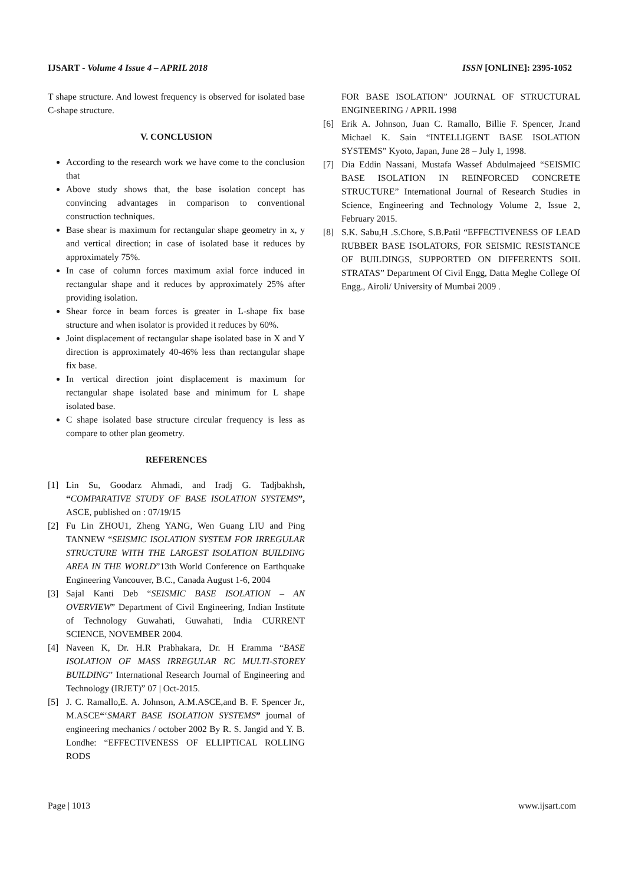IJSART - Volume 4 Issue 4 – APRIL 2018
ISSN [ONLINE]: 2395-1052
T shape structure. And lowest frequency is observed for isolated base C-shape structure.
V. CONCLUSION
According to the research work we have come to the conclusion that
Above study shows that, the base isolation concept has convincing advantages in comparison to conventional construction techniques.
Base shear is maximum for rectangular shape geometry in x, y and vertical direction; in case of isolated base it reduces by approximately 75%.
In case of column forces maximum axial force induced in rectangular shape and it reduces by approximately 25% after providing isolation.
Shear force in beam forces is greater in L-shape fix base structure and when isolator is provided it reduces by 60%.
Joint displacement of rectangular shape isolated base in X and Y direction is approximately 40-46% less than rectangular shape fix base.
In vertical direction joint displacement is maximum for rectangular shape isolated base and minimum for L shape isolated base.
C shape isolated base structure circular frequency is less as compare to other plan geometry.
REFERENCES
[1] Lin Su, Goodarz Ahmadi, and Iradj G. Tadjbakhsh, “COMPARATIVE STUDY OF BASE ISOLATION SYSTEMS”, ASCE, published on : 07/19/15
[2] Fu Lin ZHOU1, Zheng YANG, Wen Guang LIU and Ping TANNEW “SEISMIC ISOLATION SYSTEM FOR IRREGULAR STRUCTURE WITH THE LARGEST ISOLATION BUILDING AREA IN THE WORLD”13th World Conference on Earthquake Engineering Vancouver, B.C., Canada August 1-6, 2004
[3] Sajal Kanti Deb “SEISMIC BASE ISOLATION – AN OVERVIEW” Department of Civil Engineering, Indian Institute of Technology Guwahati, Guwahati, India CURRENT SCIENCE, NOVEMBER 2004.
[4] Naveen K, Dr. H.R Prabhakara, Dr. H Eramma “BASE ISOLATION OF MASS IRREGULAR RC MULTI-STOREY BUILDING” International Research Journal of Engineering and Technology (IRJET)” 07 | Oct-2015.
[5] J. C. Ramallo,E. A. Johnson, A.M.ASCE,and B. F. Spencer Jr., M.ASCE“‘SMART BASE ISOLATION SYSTEMS” journal of engineering mechanics / october 2002 By R. S. Jangid and Y. B. Londhe: “EFFECTIVENESS OF ELLIPTICAL ROLLING RODS
FOR BASE ISOLATION” JOURNAL OF STRUCTURAL ENGINEERING / APRIL 1998
[6] Erik A. Johnson, Juan C. Ramallo, Billie F. Spencer, Jr.and Michael K. Sain “INTELLIGENT BASE ISOLATION SYSTEMS” Kyoto, Japan, June 28 – July 1, 1998.
[7] Dia Eddin Nassani, Mustafa Wassef Abdulmajeed “SEISMIC BASE ISOLATION IN REINFORCED CONCRETE STRUCTURE” International Journal of Research Studies in Science, Engineering and Technology Volume 2, Issue 2, February 2015.
[8] S.K. Sabu,H .S.Chore, S.B.Patil “EFFECTIVENESS OF LEAD RUBBER BASE ISOLATORS, FOR SEISMIC RESISTANCE OF BUILDINGS, SUPPORTED ON DIFFERENTS SOIL STRATAS” Department Of Civil Engg, Datta Meghe College Of Engg., Airoli/ University of Mumbai 2009 .
Page | 1013 www.ijsart.com